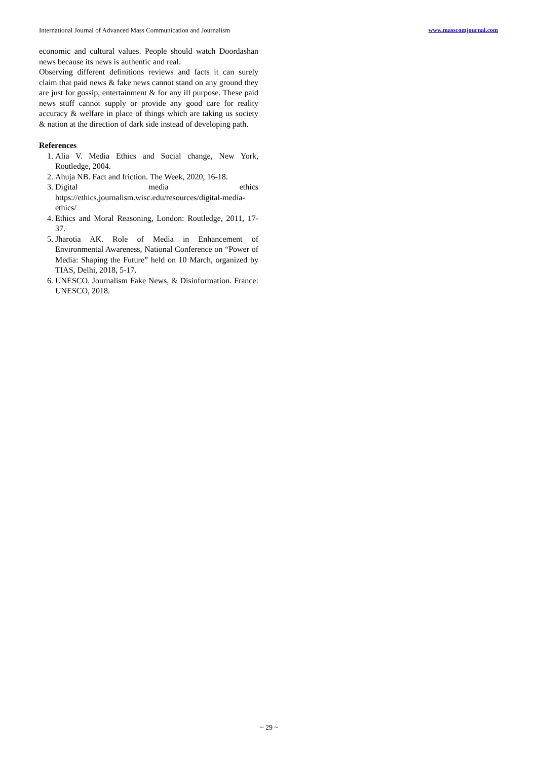International Journal of Advanced Mass Communication and Journalism www.masscomjournal.com
economic and cultural values. People should watch Doordashan news because its news is authentic and real.
Observing different definitions reviews and facts it can surely claim that paid news & fake news cannot stand on any ground they are just for gossip, entertainment & for any ill purpose. These paid news stuff cannot supply or provide any good care for reality accuracy & welfare in place of things which are taking us society & nation at the direction of dark side instead of developing path.
References
1. Alia V. Media Ethics and Social change, New York, Routledge, 2004.
2. Ahuja NB. Fact and friction. The Week, 2020, 16-18.
3. Digital media ethics https://ethics.journalism.wisc.edu/resources/digital-media-ethics/
4. Ethics and Moral Reasoning, London: Routledge, 2011, 17-37.
5. Jharotia AK. Role of Media in Enhancement of Environmental Awareness, National Conference on “Power of Media: Shaping the Future” held on 10 March, organized by TIAS, Delhi, 2018, 5-17.
6. UNESCO. Journalism Fake News, & Disinformation. France: UNESCO, 2018.
~ 29 ~